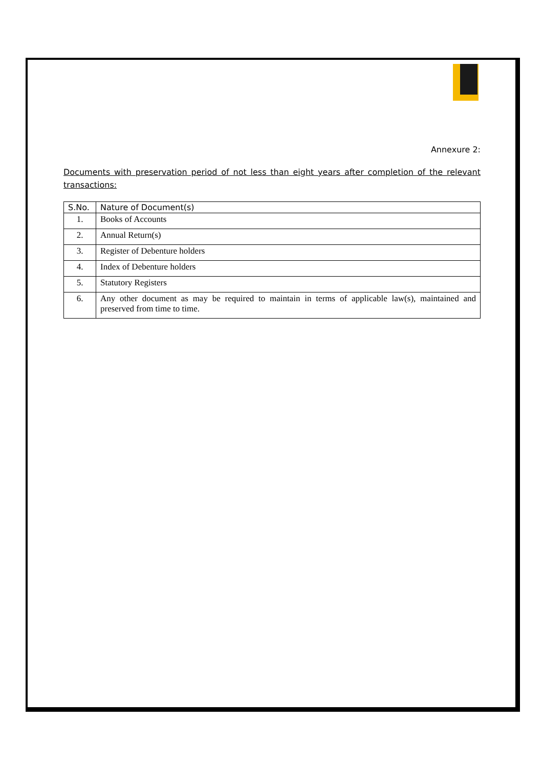Annexure 2:
Documents with preservation period of not less than eight years after completion of the relevant transactions:
| S.No. | Nature of Document(s) |
| --- | --- |
| 1. | Books of Accounts |
| 2. | Annual Return(s) |
| 3. | Register of Debenture holders |
| 4. | Index of Debenture holders |
| 5. | Statutory Registers |
| 6. | Any other document as may be required to maintain in terms of applicable law(s), maintained and preserved from time to time. |